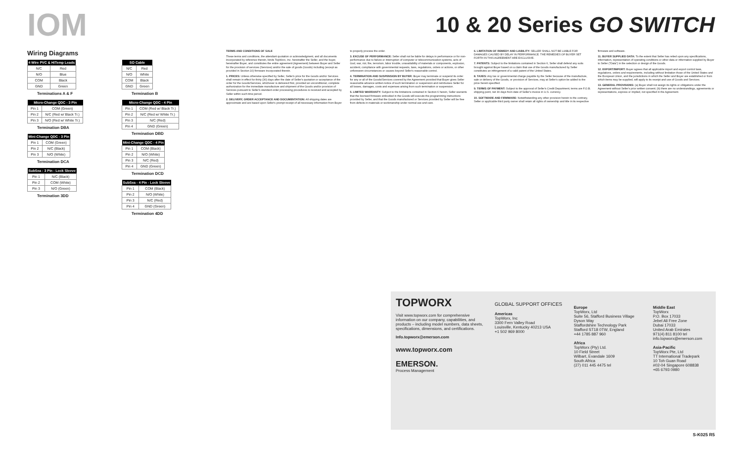IOM
10 & 20 Series GO SWITCH
Wiring Diagrams
| 4 Wire PVC & HiTemp Leads | |
| --- | --- |
| N/C | Red |
| N/O | Blue |
| COM | Black |
| GND | Green |
Terminations A & F
| Micro-Change QDC - 3 Pin | |
| --- | --- |
| Pin 1 | COM (Green) |
| Pin 2 | N/C (Red w/ Black Tr.) |
| Pin 3 | N/O (Red w/ White Tr.) |
Termination DBA
| Mini-Change QDC - 3 Pin | |
| --- | --- |
| Pin 1 | COM (Green) |
| Pin 2 | N/C (Black) |
| Pin 3 | N/O (White) |
Termination DCA
| SubSea - 3 Pin - Lock Sleeve | |
| --- | --- |
| Pin 1 | N/C (Black) |
| Pin 2 | COM (White) |
| Pin 3 | N/O (Green) |
Termination 3DD
| SO Cable | |
| --- | --- |
| N/C | Red |
| N/O | White |
| COM | Black |
| GND | Green |
Termination B
| Micro-Change QDC - 4 Pin | |
| --- | --- |
| Pin 1 | COM (Red w/ Black Tr.) |
| Pin 2 | N/C (Red w/ White Tr.) |
| Pin 3 | N/C (Red) |
| Pin 4 | GND (Green) |
Termination DBD
| Mini-Change QDC - 4 Pin | |
| --- | --- |
| Pin 1 | COM (Black) |
| Pin 2 | N/O (White) |
| Pin 3 | N/C (Red) |
| Pin 4 | GND (Green) |
Termination DCD
| SubSea - 4 Pin - Lock Sleeve | |
| --- | --- |
| Pin 1 | COM (Black) |
| Pin 2 | N/O (White) |
| Pin 3 | N/C (Red) |
| Pin 4 | GND (Green) |
Termination 4DD
TERMS AND CONDITIONS OF SALE
These terms and conditions, the attendant quotation or acknowledgment, and all documents incorporated by reference therein, binds TopWorx, Inc. hereinafter the Seller, and the buyer, hereinafter Buyer, and constitutes the entire agreement (Agreement) between Buyer and Seller for the provision of services (Services) and/or the sale of goods (Goods) including (except as provided in Section 10) firmware incorporated therein.
1. PRICES: Unless otherwise specified by Seller, Seller's price for the Goods and/or Services shall remain in effect for thirty (30) days after the date of Seller's quotation or acceptance of the order for the Goods/Services, whichever is delivered first, provided an unconditional, complete authorization for the immediate manufacture and shipment of the Goods and/or provision of Services pursuant to Seller's standard order processing procedures is received and accepted by Seller within such time period.
2. DELIVERY, ORDER ACCEPTANCE AND DOCUMENTATION: All shipping dates are approximate and are based upon Seller's prompt receipt of all necessary information from Buyer to properly process the order.
3. EXCUSE OF PERFORMANCE: Seller shall not be liable for delays in performance or for non-performance due to failure or interruption of computer or telecommunication systems, acts of God, war, riot, fire, terrorism, labor trouble, unavailability of materials or components, explosion, accident, compliance with governmental requests, laws, regulations, orders or actions, or other unforeseen circumstances or causes beyond Seller's reasonable control.
4. TERMINATION AND SUSPENSION BY BUYER: Buyer may terminate or suspend its order for any or all of the Goods/Services covered by the Agreement provided that Buyer gives Seller reasonable advance written notice of such termination or suspension and reimburses Seller for all losses, damages, costs and expenses arising from such termination or suspension.
5. LIMITED WARRANTY: Subject to the limitations contained in Section 6 herein, Seller warrants that the licensed firmware embodied in the Goods will execute the programming instructions provided by Seller, and that the Goods manufactured or Services provided by Seller will be free from defects in materials or workmanship under normal use and care.
6. LIMITATION OF REMEDY AND LIABILITY: SELLER SHALL NOT BE LIABLE FOR DAMAGES CAUSED BY DELAY IN PERFORMANCE. THE REMEDIES OF BUYER SET FORTH IN THIS AGREEMENT ARE EXCLUSIVE.
7. PATENTS: Subject to the limitations contained in Section 6, Seller shall defend any suits brought against Buyer based on a claim that use of the Goods manufactured by Seller constitutes an infringement of a valid patent of the United States.
8. TAXES: Any tax or governmental charge payable by the Seller because of the manufacture, sale or delivery of the Goods, or provision of Services, may at Seller's option be added to the price herein specified.
9. TERMS OF PAYMENT: Subject to the approval of Seller's Credit Department, terms are F.O.B. shipping point, net 30 days from date of Seller's invoice in U.S. currency.
10. SOFTWARE AND FIRMWARE: Notwithstanding any other provision herein to the contrary, Seller or applicable third party owner shall retain all rights of ownership and title in its respective firmware and software.
11. BUYER SUPPLIED DATA: To the extent that Seller has relied upon any specifications, information, representation of operating conditions or other data or information supplied by Buyer to Seller ("Data") in the selection or design of the Goods.
12. EXPORT/IMPORT: Buyer agrees that all applicable import and export control laws, regulations, orders and requirements, including without limitation those of the United States and the European Union, and the jurisdictions in which the Seller and Buyer are established or from which items may be supplied, will apply to its receipt and use of Goods and Services.
13. GENERAL PROVISIONS: (a) Buyer shall not assign its rights or obligations under the Agreement without Seller's prior written consent; (b) there are no understandings, agreements or representations, express or implied, not specified in the Agreement.
TOPWORX
Visit www.topworx.com for comprehensive information on our company, capabilities, and products – including model numbers, data sheets, specifications, dimensions, and certifications.
Info.topworx@emerson.com
www.topworx.com
EMERSON.
Process Management
GLOBAL SUPPORT OFFICES
Americas
TopWorx, Inc
3300 Fern Valley Road
Louisville, Kentucky 40213 USA
+1 502 969 8000
Europe
TopWorx, Ltd
Suite 56, Stafford Business Village
Dyson Way
Staffordshire Technology Park
Stafford ST18 0TW, England
+44 1785 887 960
Africa
TopWorx (Pty) Ltd.
10 Field Street
Wilbart, Evandale 1609
South Africa
(27) 011 445 4475 tel
Middle East
TopWorx
P.O. Box 17033
Jebel Ali Free Zone
Dubai 17033
United Arab Emirates
971(4) 811 8100 tel
info.topworx@emerson.com
Asia-Pacific
TopWorx Pte, Ltd
TT International Tradepark
10 Toh Guan Road
#02-04 Singapore 608838
+65 6793 0980
S-K025 R5